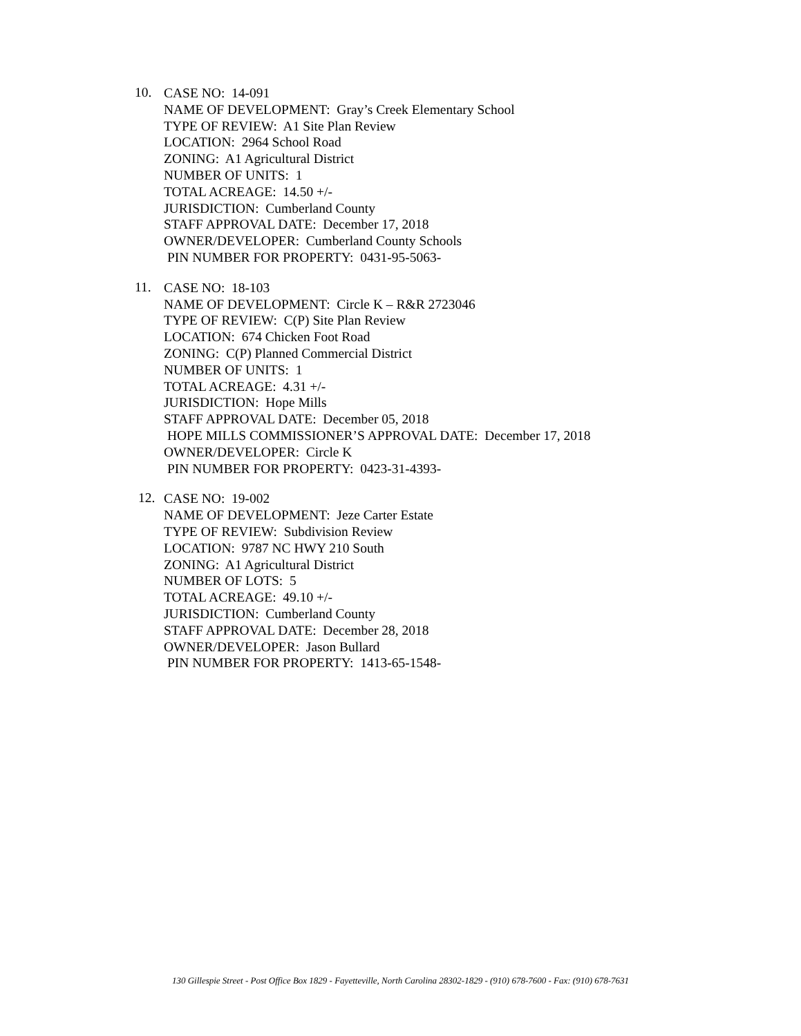10.
CASE NO: 14-091
NAME OF DEVELOPMENT: Gray’s Creek Elementary School
TYPE OF REVIEW: A1 Site Plan Review
LOCATION: 2964 School Road
ZONING: A1 Agricultural District
NUMBER OF UNITS: 1
TOTAL ACREAGE: 14.50 +/-
JURISDICTION: Cumberland County
STAFF APPROVAL DATE: December 17, 2018
OWNER/DEVELOPER: Cumberland County Schools
PIN NUMBER FOR PROPERTY: 0431-95-5063-
11.
CASE NO: 18-103
NAME OF DEVELOPMENT: Circle K – R&R 2723046
TYPE OF REVIEW: C(P) Site Plan Review
LOCATION: 674 Chicken Foot Road
ZONING: C(P) Planned Commercial District
NUMBER OF UNITS: 1
TOTAL ACREAGE: 4.31 +/-
JURISDICTION: Hope Mills
STAFF APPROVAL DATE: December 05, 2018
HOPE MILLS COMMISSIONER’S APPROVAL DATE: December 17, 2018
OWNER/DEVELOPER: Circle K
PIN NUMBER FOR PROPERTY: 0423-31-4393-
12.
CASE NO: 19-002
NAME OF DEVELOPMENT: Jeze Carter Estate
TYPE OF REVIEW: Subdivision Review
LOCATION: 9787 NC HWY 210 South
ZONING: A1 Agricultural District
NUMBER OF LOTS: 5
TOTAL ACREAGE: 49.10 +/-
JURISDICTION: Cumberland County
STAFF APPROVAL DATE: December 28, 2018
OWNER/DEVELOPER: Jason Bullard
PIN NUMBER FOR PROPERTY: 1413-65-1548-
130 Gillespie Street - Post Office Box 1829 - Fayetteville, North Carolina 28302-1829 - (910) 678-7600 - Fax: (910) 678-7631